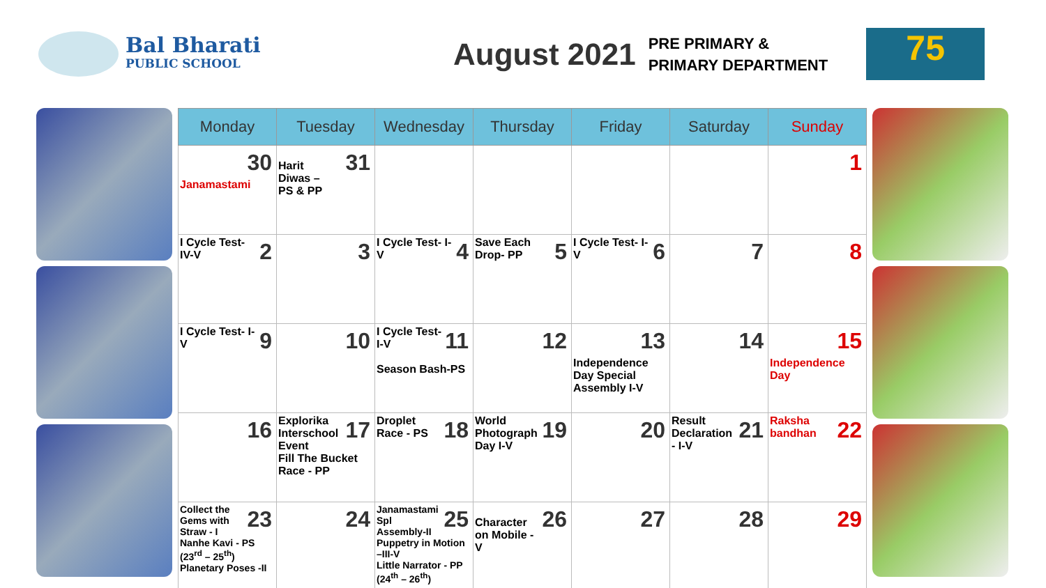Bal Bharati
PUBLIC SCHOOL
August 2021
PRE PRIMARY &
PRIMARY DEPARTMENT
75
| Monday | Tuesday | Wednesday | Thursday | Friday | Saturday | Sunday |
| --- | --- | --- | --- | --- | --- | --- |
| 30 Janamastami | 31 Harit Diwas – PS & PP | | | | | 1 |
| 2 I Cycle Test- IV-V | 3 | 4 I Cycle Test- I-V | 5 Save Each Drop- PP | 6 I Cycle Test- I-V | 7 | 8 |
| 9 I Cycle Test- I-V | 10 | 11 I Cycle Test- I-V Season Bash-PS | 12 | 13 Independence Day Special Assembly I-V | 14 | 15 Independence Day |
| 16 | 17 Explorika Interschool Event Fill The Bucket Race - PP | 18 Droplet Race - PS | 19 World Photograph Day I-V | 20 | 21 Result Declaration - I-V | 22 Raksha bandhan |
| 23 Collect the Gems with Straw - I Nanhe Kavi - PS (23<sup>rd</sup> – 25<sup>th</sup>) Planetary Poses -II | 24 | 25 Janamastami Spl Assembly-II Puppetry in Motion –III-V Little Narrator - PP (24<sup>th</sup> – 26<sup>th</sup>) | 26 Character on Mobile - V | 27 | 28 | 29 |